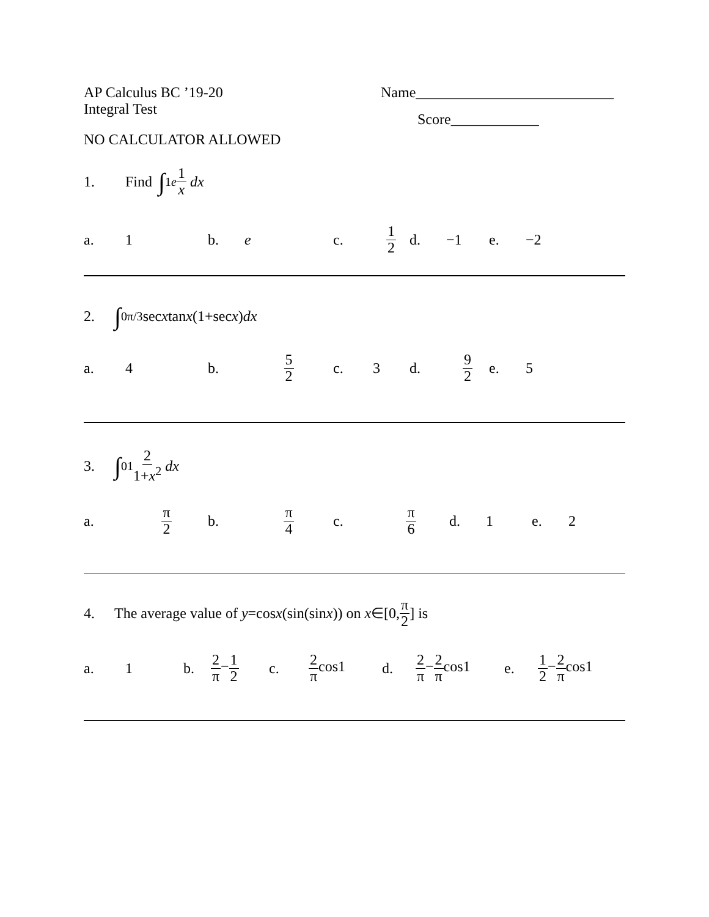AP Calculus BC ’19-20
Integral Test
Name___________________________
Score____________
NO CALCULATOR ALLOWED
1. Find ∫<sub>1</sub><sup>e</sup> 1 x dx
a. 1 b. e c. 1 2 d. −1 e. −2
2. ∫<sub>0</sub><sup>π/3</sup>sec x tan x (1+sec x) dx
a. 4 b. 5 2 c. 3 d. 9 2 e. 5
3. ∫<sub>0</sub><sup>1</sup> 2 1+x<sup>2</sup> dx
a. π 2 b. π 4 c. π 6 d. 1 e. 2
4. The average value of y =cos x (sin(sin x)) on x ∈[0, π 2] is
a. 1 b. 2 π−1 2 c. 2 πcos1 d. 2 π−2 πcos1 e. 1 2−2 πcos1